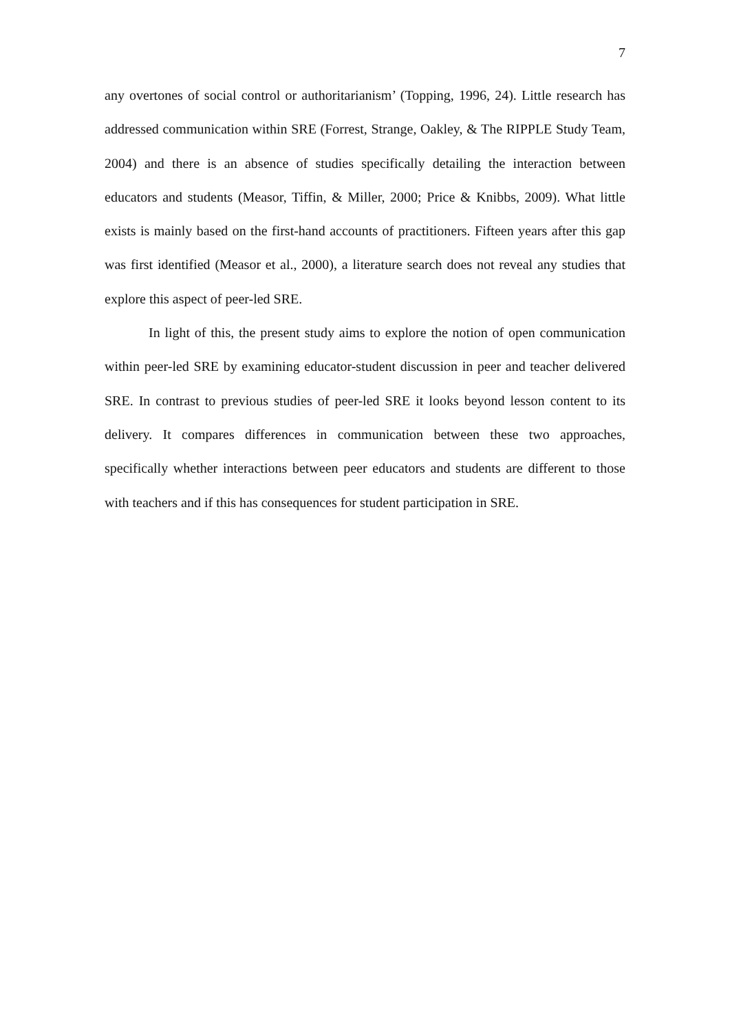7
any overtones of social control or authoritarianism’ (Topping, 1996, 24). Little research has addressed communication within SRE (Forrest, Strange, Oakley, & The RIPPLE Study Team, 2004) and there is an absence of studies specifically detailing the interaction between educators and students (Measor, Tiffin, & Miller, 2000; Price & Knibbs, 2009). What little exists is mainly based on the first-hand accounts of practitioners. Fifteen years after this gap was first identified (Measor et al., 2000), a literature search does not reveal any studies that explore this aspect of peer-led SRE.
In light of this, the present study aims to explore the notion of open communication within peer-led SRE by examining educator-student discussion in peer and teacher delivered SRE. In contrast to previous studies of peer-led SRE it looks beyond lesson content to its delivery. It compares differences in communication between these two approaches, specifically whether interactions between peer educators and students are different to those with teachers and if this has consequences for student participation in SRE.